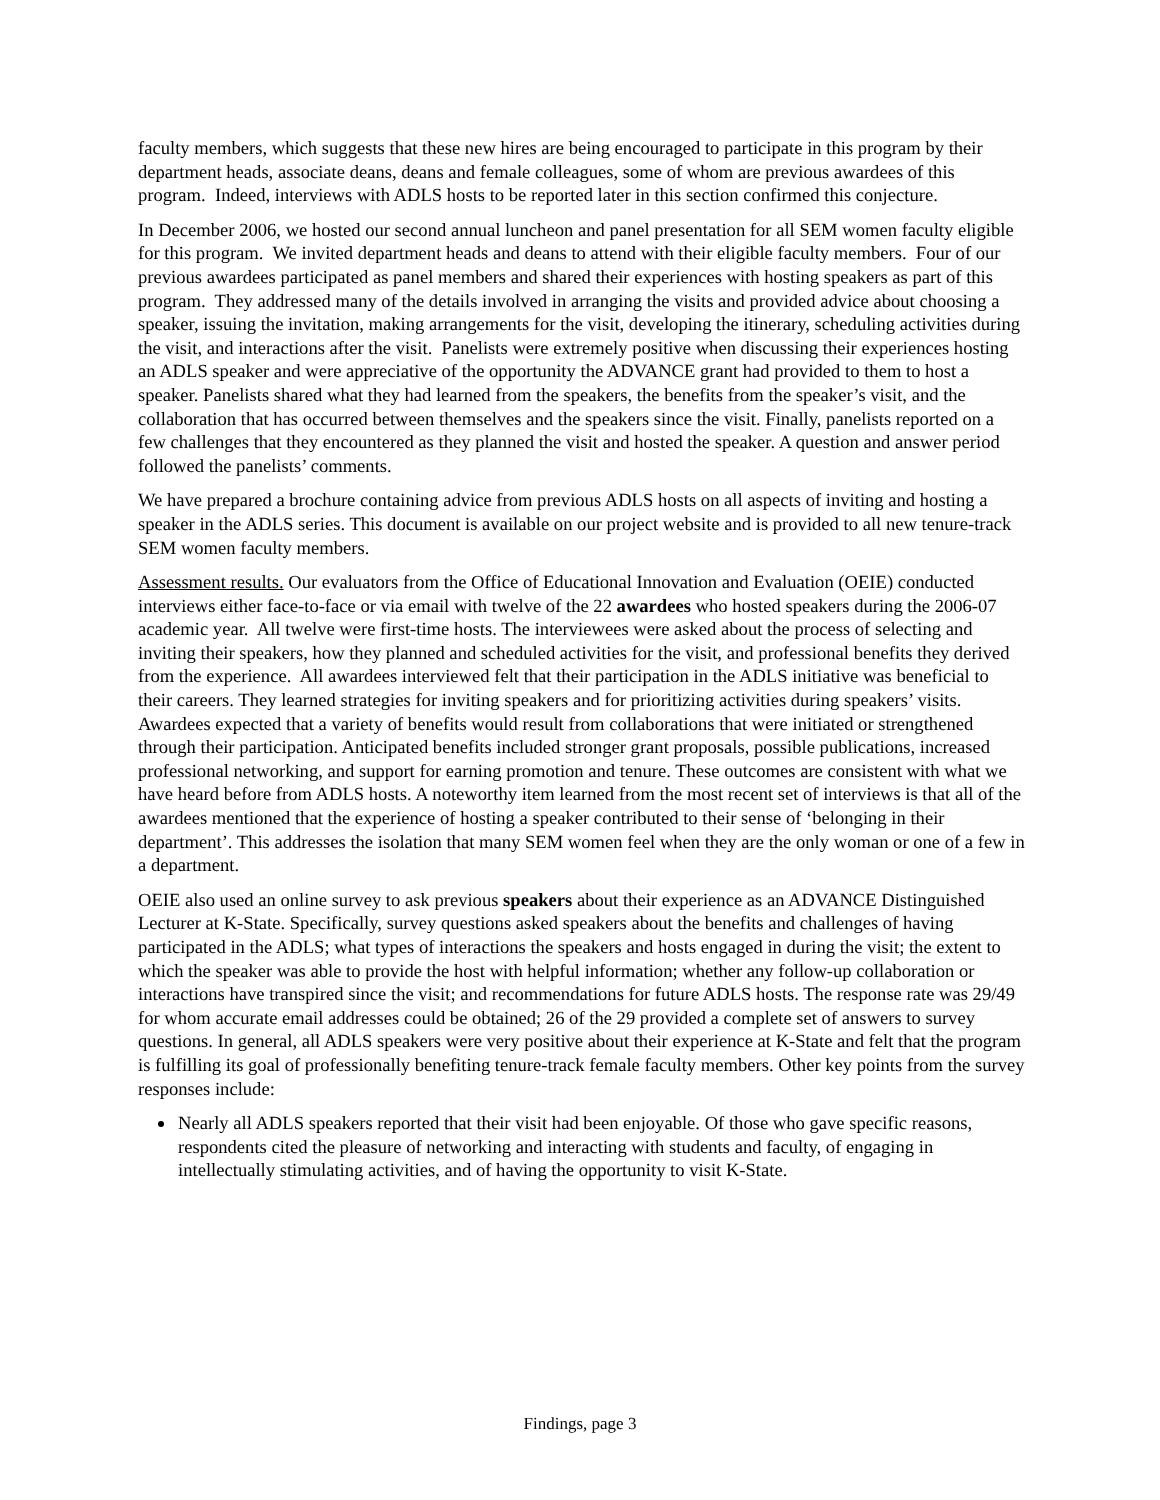faculty members, which suggests that these new hires are being encouraged to participate in this program by their department heads, associate deans, deans and female colleagues, some of whom are previous awardees of this program. Indeed, interviews with ADLS hosts to be reported later in this section confirmed this conjecture.
In December 2006, we hosted our second annual luncheon and panel presentation for all SEM women faculty eligible for this program. We invited department heads and deans to attend with their eligible faculty members. Four of our previous awardees participated as panel members and shared their experiences with hosting speakers as part of this program. They addressed many of the details involved in arranging the visits and provided advice about choosing a speaker, issuing the invitation, making arrangements for the visit, developing the itinerary, scheduling activities during the visit, and interactions after the visit. Panelists were extremely positive when discussing their experiences hosting an ADLS speaker and were appreciative of the opportunity the ADVANCE grant had provided to them to host a speaker. Panelists shared what they had learned from the speakers, the benefits from the speaker’s visit, and the collaboration that has occurred between themselves and the speakers since the visit. Finally, panelists reported on a few challenges that they encountered as they planned the visit and hosted the speaker. A question and answer period followed the panelists’ comments.
We have prepared a brochure containing advice from previous ADLS hosts on all aspects of inviting and hosting a speaker in the ADLS series. This document is available on our project website and is provided to all new tenure-track SEM women faculty members.
Assessment results. Our evaluators from the Office of Educational Innovation and Evaluation (OEIE) conducted interviews either face-to-face or via email with twelve of the 22 awardees who hosted speakers during the 2006-07 academic year. All twelve were first-time hosts. The interviewees were asked about the process of selecting and inviting their speakers, how they planned and scheduled activities for the visit, and professional benefits they derived from the experience. All awardees interviewed felt that their participation in the ADLS initiative was beneficial to their careers. They learned strategies for inviting speakers and for prioritizing activities during speakers’ visits. Awardees expected that a variety of benefits would result from collaborations that were initiated or strengthened through their participation. Anticipated benefits included stronger grant proposals, possible publications, increased professional networking, and support for earning promotion and tenure. These outcomes are consistent with what we have heard before from ADLS hosts. A noteworthy item learned from the most recent set of interviews is that all of the awardees mentioned that the experience of hosting a speaker contributed to their sense of ‘belonging in their department’. This addresses the isolation that many SEM women feel when they are the only woman or one of a few in a department.
OEIE also used an online survey to ask previous speakers about their experience as an ADVANCE Distinguished Lecturer at K-State. Specifically, survey questions asked speakers about the benefits and challenges of having participated in the ADLS; what types of interactions the speakers and hosts engaged in during the visit; the extent to which the speaker was able to provide the host with helpful information; whether any follow-up collaboration or interactions have transpired since the visit; and recommendations for future ADLS hosts. The response rate was 29/49 for whom accurate email addresses could be obtained; 26 of the 29 provided a complete set of answers to survey questions. In general, all ADLS speakers were very positive about their experience at K-State and felt that the program is fulfilling its goal of professionally benefiting tenure-track female faculty members. Other key points from the survey responses include:
Nearly all ADLS speakers reported that their visit had been enjoyable. Of those who gave specific reasons, respondents cited the pleasure of networking and interacting with students and faculty, of engaging in intellectually stimulating activities, and of having the opportunity to visit K-State.
Findings, page 3